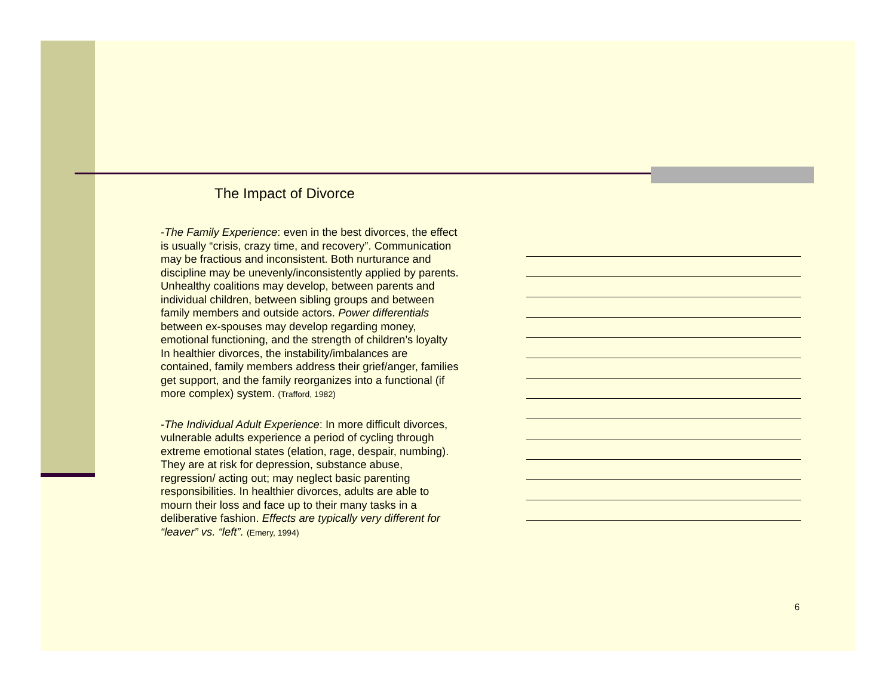The Impact of Divorce
-The Family Experience: even in the best divorces, the effect is usually “crisis, crazy time, and recovery”. Communication may be fractious and inconsistent. Both nurturance and discipline may be unevenly/inconsistently applied by parents. Unhealthy coalitions may develop, between parents and individual children, between sibling groups and between family members and outside actors. Power differentials between ex-spouses may develop regarding money, emotional functioning, and the strength of children’s loyalty In healthier divorces, the instability/imbalances are contained, family members address their grief/anger, families get support, and the family reorganizes into a functional (if more complex) system. (Trafford, 1982)
-The Individual Adult Experience: In more difficult divorces, vulnerable adults experience a period of cycling through extreme emotional states (elation, rage, despair, numbing). They are at risk for depression, substance abuse, regression/ acting out; may neglect basic parenting responsibilities. In healthier divorces, adults are able to mourn their loss and face up to their many tasks in a deliberative fashion. Effects are typically very different for “leaver” vs. “left”. (Emery, 1994)
6